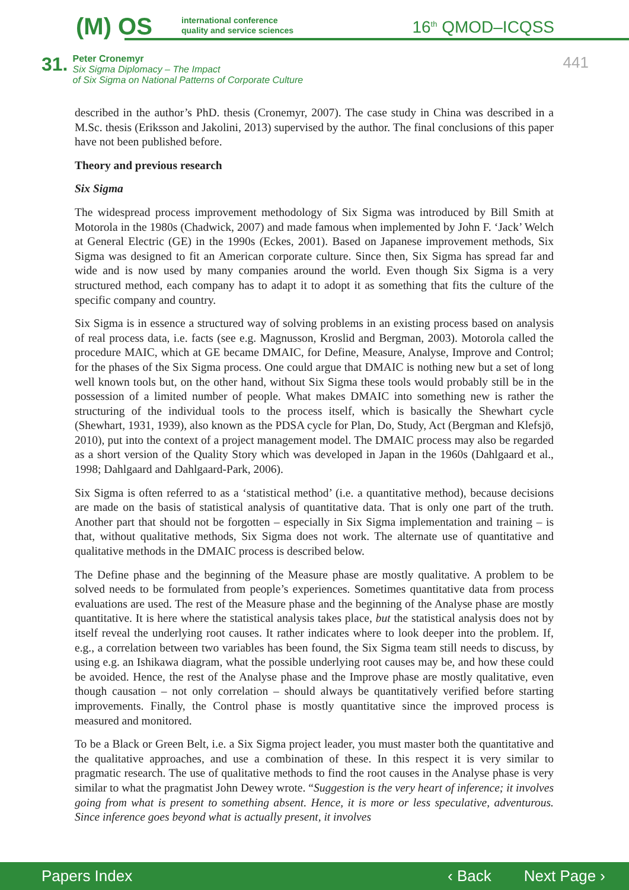(M) OS
international conference
quality and service sciences
16<sup>th</sup> QMOD–ICQSS
31.
Peter Cronemyr
Six Sigma Diplomacy – The Impact
of Six Sigma on National Patterns of Corporate Culture
441
described in the author’s PhD. thesis (Cronemyr, 2007). The case study in China was described in a M.Sc. thesis (Eriksson and Jakolini, 2013) supervised by the author. The final conclusions of this paper have not been published before.
Theory and previous research
Six Sigma
The widespread process improvement methodology of Six Sigma was introduced by Bill Smith at Motorola in the 1980s (Chadwick, 2007) and made famous when implemented by John F. ‘Jack’ Welch at General Electric (GE) in the 1990s (Eckes, 2001). Based on Japanese improvement methods, Six Sigma was designed to fit an American corporate culture. Since then, Six Sigma has spread far and wide and is now used by many companies around the world. Even though Six Sigma is a very structured method, each company has to adapt it to adopt it as something that fits the culture of the specific company and country.
Six Sigma is in essence a structured way of solving problems in an existing process based on analysis of real process data, i.e. facts (see e.g. Magnusson, Kroslid and Bergman, 2003). Motorola called the procedure MAIC, which at GE became DMAIC, for Define, Measure, Analyse, Improve and Control; for the phases of the Six Sigma process. One could argue that DMAIC is nothing new but a set of long well known tools but, on the other hand, without Six Sigma these tools would probably still be in the possession of a limited number of people. What makes DMAIC into something new is rather the structuring of the individual tools to the process itself, which is basically the Shewhart cycle (Shewhart, 1931, 1939), also known as the PDSA cycle for Plan, Do, Study, Act (Bergman and Klefsjö, 2010), put into the context of a project management model. The DMAIC process may also be regarded as a short version of the Quality Story which was developed in Japan in the 1960s (Dahlgaard et al., 1998; Dahlgaard and Dahlgaard-Park, 2006).
Six Sigma is often referred to as a ‘statistical method’ (i.e. a quantitative method), because decisions are made on the basis of statistical analysis of quantitative data. That is only one part of the truth. Another part that should not be forgotten – especially in Six Sigma implementation and training – is that, without qualitative methods, Six Sigma does not work. The alternate use of quantitative and qualitative methods in the DMAIC process is described below.
The Define phase and the beginning of the Measure phase are mostly qualitative. A problem to be solved needs to be formulated from people’s experiences. Sometimes quantitative data from process evaluations are used. The rest of the Measure phase and the beginning of the Analyse phase are mostly quantitative. It is here where the statistical analysis takes place, but the statistical analysis does not by itself reveal the underlying root causes. It rather indicates where to look deeper into the problem. If, e.g., a correlation between two variables has been found, the Six Sigma team still needs to discuss, by using e.g. an Ishikawa diagram, what the possible underlying root causes may be, and how these could be avoided. Hence, the rest of the Analyse phase and the Improve phase are mostly qualitative, even though causation – not only correlation – should always be quantitatively verified before starting improvements. Finally, the Control phase is mostly quantitative since the improved process is measured and monitored.
To be a Black or Green Belt, i.e. a Six Sigma project leader, you must master both the quantitative and the qualitative approaches, and use a combination of these. In this respect it is very similar to pragmatic research. The use of qualitative methods to find the root causes in the Analyse phase is very similar to what the pragmatist John Dewey wrote. “Suggestion is the very heart of inference; it involves going from what is present to something absent. Hence, it is more or less speculative, adventurous. Since inference goes beyond what is actually present, it involves
Papers Index ‹ Back Next Page ›